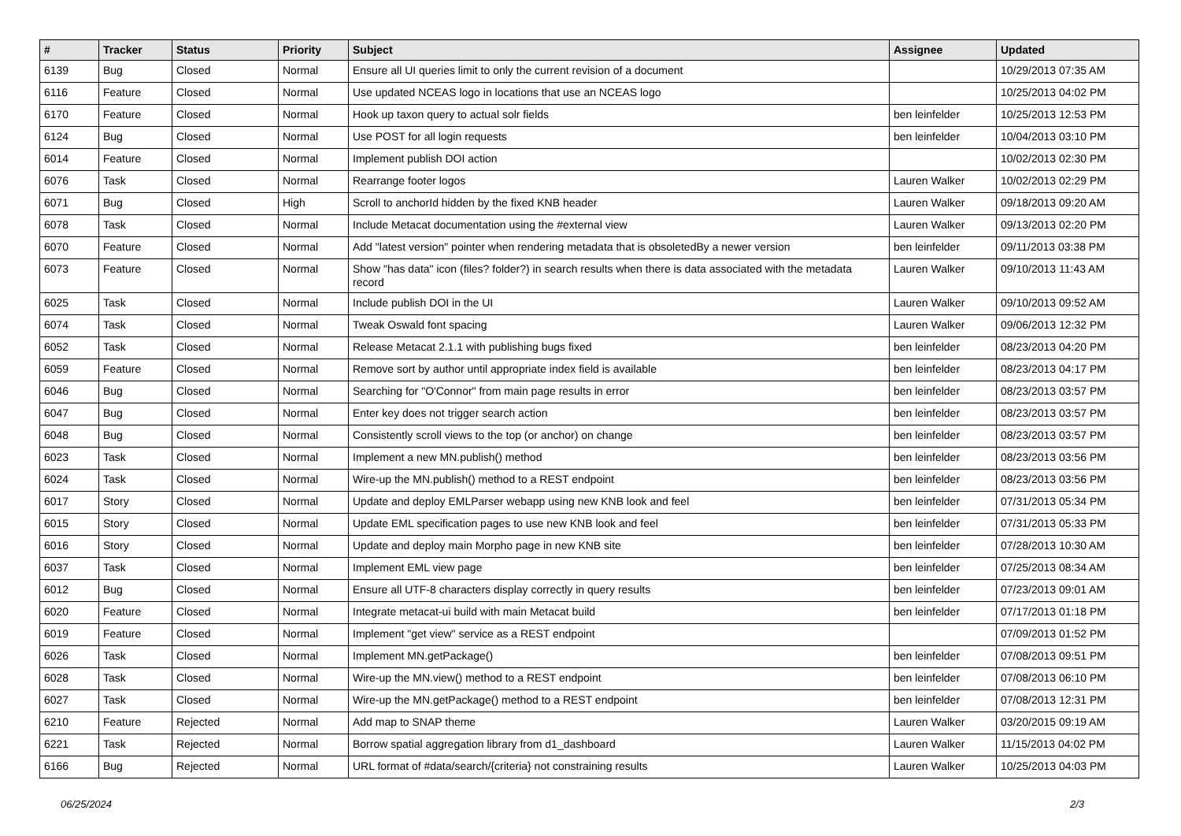| # | Tracker | Status | Priority | Subject | Assignee | Updated |
| --- | --- | --- | --- | --- | --- | --- |
| 6139 | Bug | Closed | Normal | Ensure all UI queries limit to only the current revision of a document | | 10/29/2013 07:35 AM |
| 6116 | Feature | Closed | Normal | Use updated NCEAS logo in locations that use an NCEAS logo | | 10/25/2013 04:02 PM |
| 6170 | Feature | Closed | Normal | Hook up taxon query to actual solr fields | ben leinfelder | 10/25/2013 12:53 PM |
| 6124 | Bug | Closed | Normal | Use POST for all login requests | ben leinfelder | 10/04/2013 03:10 PM |
| 6014 | Feature | Closed | Normal | Implement publish DOI action | | 10/02/2013 02:30 PM |
| 6076 | Task | Closed | Normal | Rearrange footer logos | Lauren Walker | 10/02/2013 02:29 PM |
| 6071 | Bug | Closed | High | Scroll to anchorId hidden by the fixed KNB header | Lauren Walker | 09/18/2013 09:20 AM |
| 6078 | Task | Closed | Normal | Include Metacat documentation using the #external view | Lauren Walker | 09/13/2013 02:20 PM |
| 6070 | Feature | Closed | Normal | Add "latest version" pointer when rendering metadata that is obsoletedBy a newer version | ben leinfelder | 09/11/2013 03:38 PM |
| 6073 | Feature | Closed | Normal | Show "has data" icon (files? folder?) in search results when there is data associated with the metadata record | Lauren Walker | 09/10/2013 11:43 AM |
| 6025 | Task | Closed | Normal | Include publish DOI in the UI | Lauren Walker | 09/10/2013 09:52 AM |
| 6074 | Task | Closed | Normal | Tweak Oswald font spacing | Lauren Walker | 09/06/2013 12:32 PM |
| 6052 | Task | Closed | Normal | Release Metacat 2.1.1 with publishing bugs fixed | ben leinfelder | 08/23/2013 04:20 PM |
| 6059 | Feature | Closed | Normal | Remove sort by author until appropriate index field is available | ben leinfelder | 08/23/2013 04:17 PM |
| 6046 | Bug | Closed | Normal | Searching for "O'Connor" from main page results in error | ben leinfelder | 08/23/2013 03:57 PM |
| 6047 | Bug | Closed | Normal | Enter key does not trigger search action | ben leinfelder | 08/23/2013 03:57 PM |
| 6048 | Bug | Closed | Normal | Consistently scroll views to the top (or anchor) on change | ben leinfelder | 08/23/2013 03:57 PM |
| 6023 | Task | Closed | Normal | Implement a new MN.publish() method | ben leinfelder | 08/23/2013 03:56 PM |
| 6024 | Task | Closed | Normal | Wire-up the MN.publish() method to a REST endpoint | ben leinfelder | 08/23/2013 03:56 PM |
| 6017 | Story | Closed | Normal | Update and deploy EMLParser webapp using new KNB look and feel | ben leinfelder | 07/31/2013 05:34 PM |
| 6015 | Story | Closed | Normal | Update EML specification pages to use new KNB look and feel | ben leinfelder | 07/31/2013 05:33 PM |
| 6016 | Story | Closed | Normal | Update and deploy main Morpho page in new KNB site | ben leinfelder | 07/28/2013 10:30 AM |
| 6037 | Task | Closed | Normal | Implement EML view page | ben leinfelder | 07/25/2013 08:34 AM |
| 6012 | Bug | Closed | Normal | Ensure all UTF-8 characters display correctly in query results | ben leinfelder | 07/23/2013 09:01 AM |
| 6020 | Feature | Closed | Normal | Integrate metacat-ui build with main Metacat build | ben leinfelder | 07/17/2013 01:18 PM |
| 6019 | Feature | Closed | Normal | Implement "get view" service as a REST endpoint | | 07/09/2013 01:52 PM |
| 6026 | Task | Closed | Normal | Implement MN.getPackage() | ben leinfelder | 07/08/2013 09:51 PM |
| 6028 | Task | Closed | Normal | Wire-up the MN.view() method to a REST endpoint | ben leinfelder | 07/08/2013 06:10 PM |
| 6027 | Task | Closed | Normal | Wire-up the MN.getPackage() method to a REST endpoint | ben leinfelder | 07/08/2013 12:31 PM |
| 6210 | Feature | Rejected | Normal | Add map to SNAP theme | Lauren Walker | 03/20/2015 09:19 AM |
| 6221 | Task | Rejected | Normal | Borrow spatial aggregation library from d1_dashboard | Lauren Walker | 11/15/2013 04:02 PM |
| 6166 | Bug | Rejected | Normal | URL format of #data/search/{criteria} not constraining results | Lauren Walker | 10/25/2013 04:03 PM |
06/25/2024 2/3